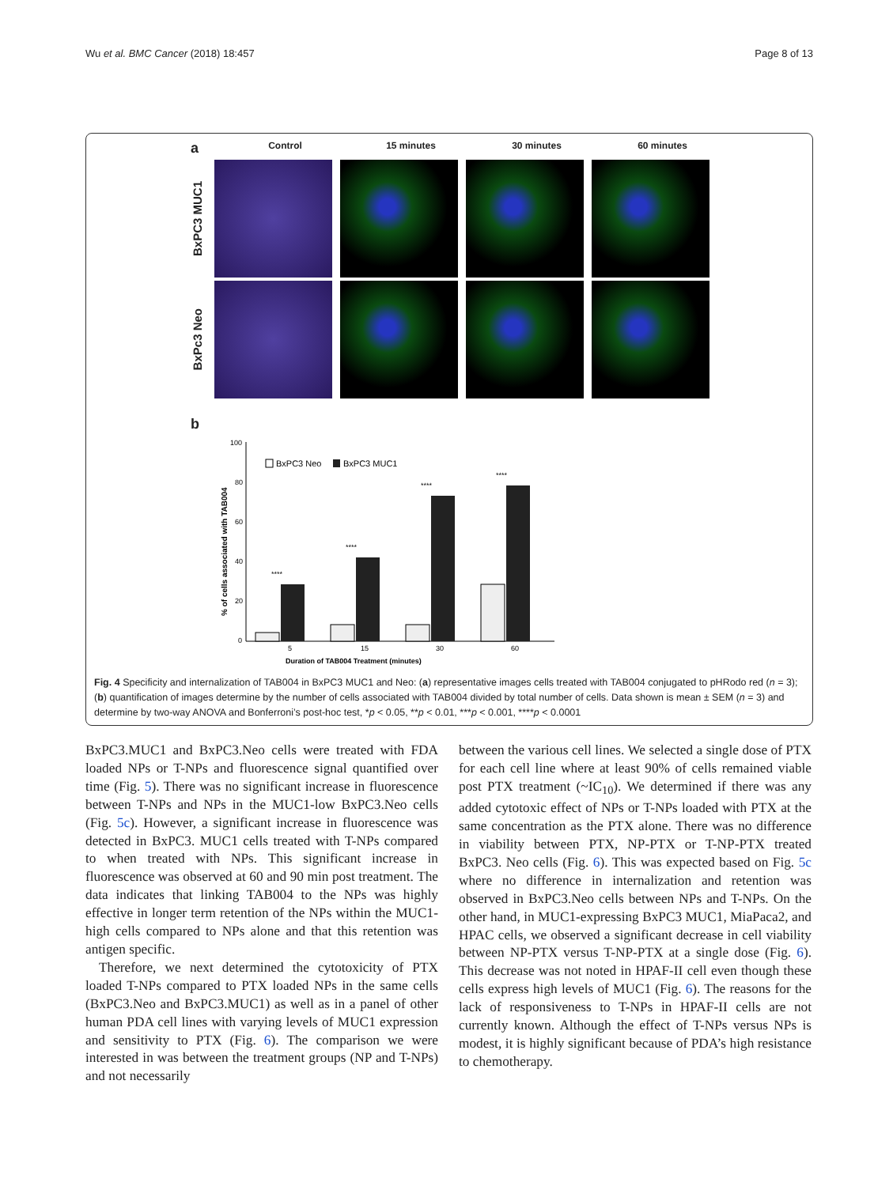Wu et al. BMC Cancer (2018) 18:457 Page 8 of 13
a
Control 15 minutes 30 minutes 60 minutes
BxPC3 MUC1
BxPc3 Neo
b
% of cells associated with TAB004
100
80
60
40
20
0
BxPC3 Neo
BxPC3 MUC1
****
****
****
****
5
15
30
60
Duration of TAB004 Treatment (minutes)
Fig. 4 Specificity and internalization of TAB004 in BxPC3 MUC1 and Neo: (a) representative images cells treated with TAB004 conjugated to pHRodo red (n = 3); (b) quantification of images determine by the number of cells associated with TAB004 divided by total number of cells. Data shown is mean ± SEM (n = 3) and determine by two-way ANOVA and Bonferroni’s post-hoc test, *p < 0.05, **p < 0.01, ***p < 0.001, ****p < 0.0001
BxPC3.MUC1 and BxPC3.Neo cells were treated with FDA loaded NPs or T-NPs and fluorescence signal quantified over time (Fig. 5). There was no significant increase in fluorescence between T-NPs and NPs in the MUC1-low BxPC3.Neo cells (Fig. 5c). However, a significant increase in fluorescence was detected in BxPC3. MUC1 cells treated with T-NPs compared to when treated with NPs. This significant increase in fluorescence was observed at 60 and 90 min post treatment. The data indicates that linking TAB004 to the NPs was highly effective in longer term retention of the NPs within the MUC1-high cells compared to NPs alone and that this retention was antigen specific.
Therefore, we next determined the cytotoxicity of PTX loaded T-NPs compared to PTX loaded NPs in the same cells (BxPC3.Neo and BxPC3.MUC1) as well as in a panel of other human PDA cell lines with varying levels of MUC1 expression and sensitivity to PTX (Fig. 6). The comparison we were interested in was between the treatment groups (NP and T-NPs) and not necessarily
between the various cell lines. We selected a single dose of PTX for each cell line where at least 90% of cells remained viable post PTX treatment (~IC<sub>10</sub>). We determined if there was any added cytotoxic effect of NPs or T-NPs loaded with PTX at the same concentration as the PTX alone. There was no difference in viability between PTX, NP-PTX or T-NP-PTX treated BxPC3. Neo cells (Fig. 6). This was expected based on Fig. 5c where no difference in internalization and retention was observed in BxPC3.Neo cells between NPs and T-NPs. On the other hand, in MUC1-expressing BxPC3 MUC1, MiaPaca2, and HPAC cells, we observed a significant decrease in cell viability between NP-PTX versus T-NP-PTX at a single dose (Fig. 6). This decrease was not noted in HPAF-II cell even though these cells express high levels of MUC1 (Fig. 6). The reasons for the lack of responsiveness to T-NPs in HPAF-II cells are not currently known. Although the effect of T-NPs versus NPs is modest, it is highly significant because of PDA’s high resistance to chemotherapy.